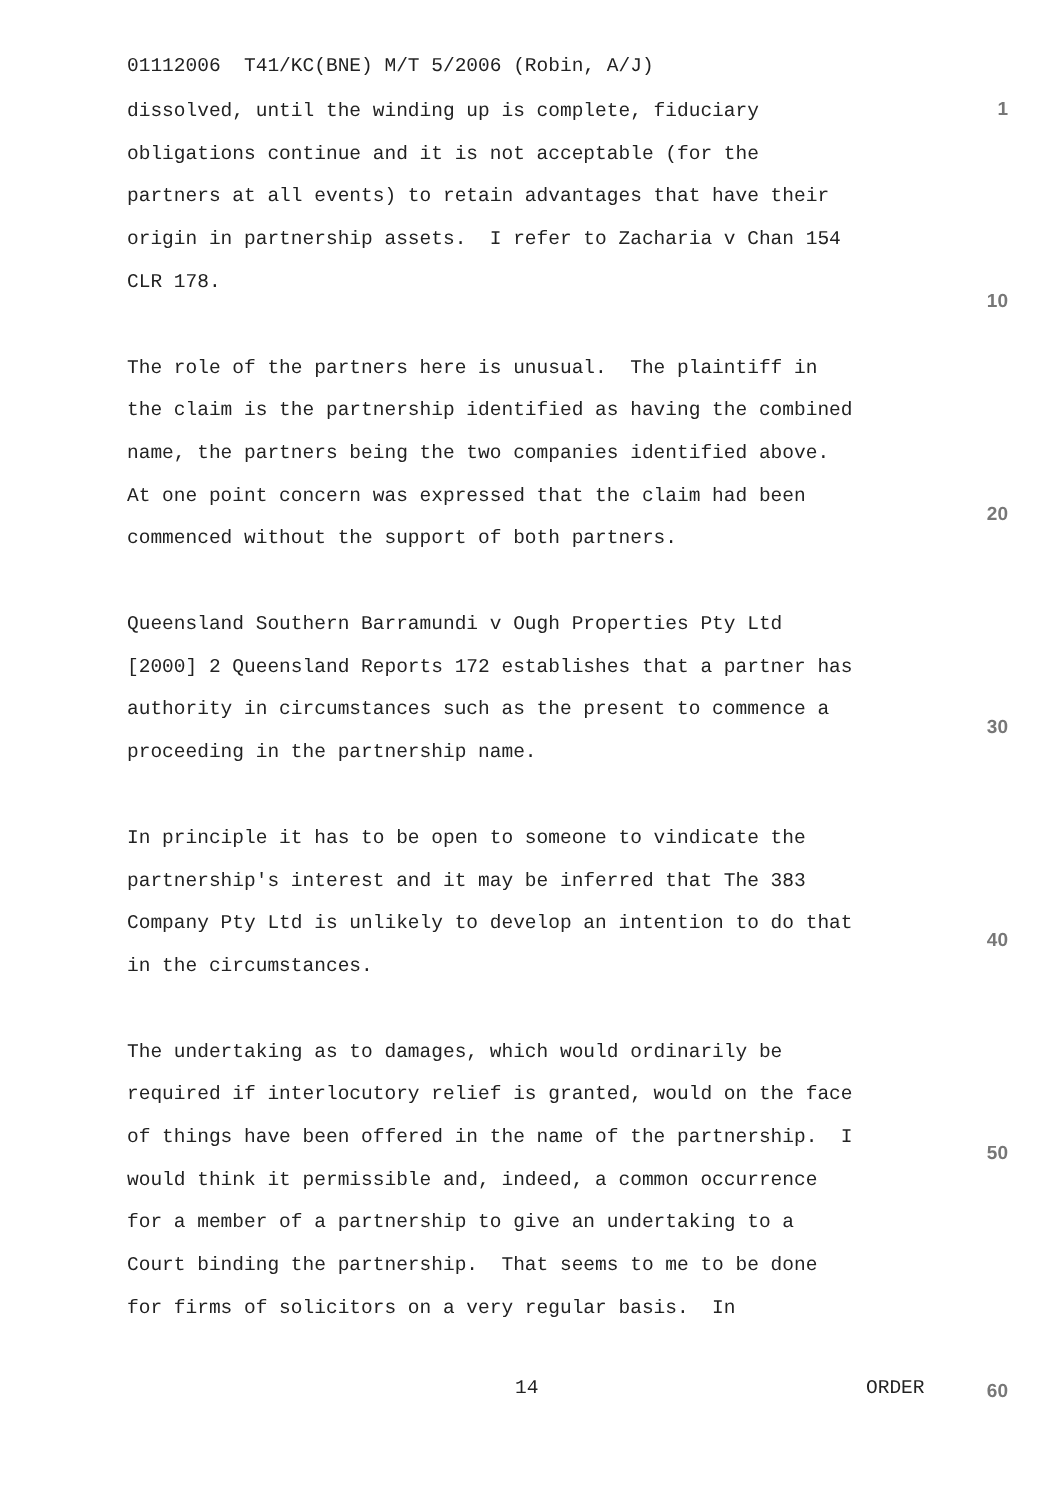01112006 T41/KC(BNE) M/T 5/2006 (Robin, A/J)
1
dissolved, until the winding up is complete, fiduciary obligations continue and it is not acceptable (for the partners at all events) to retain advantages that have their origin in partnership assets. I refer to Zacharia v Chan 154 CLR 178.
The role of the partners here is unusual. The plaintiff in the claim is the partnership identified as having the combined name, the partners being the two companies identified above. At one point concern was expressed that the claim had been commenced without the support of both partners.
Queensland Southern Barramundi v Ough Properties Pty Ltd [2000] 2 Queensland Reports 172 establishes that a partner has authority in circumstances such as the present to commence a proceeding in the partnership name.
In principle it has to be open to someone to vindicate the partnership's interest and it may be inferred that The 383 Company Pty Ltd is unlikely to develop an intention to do that in the circumstances.
The undertaking as to damages, which would ordinarily be required if interlocutory relief is granted, would on the face of things have been offered in the name of the partnership. I would think it permissible and, indeed, a common occurrence for a member of a partnership to give an undertaking to a Court binding the partnership. That seems to me to be done for firms of solicitors on a very regular basis. In
10
20
30
40
50
14
ORDER
60